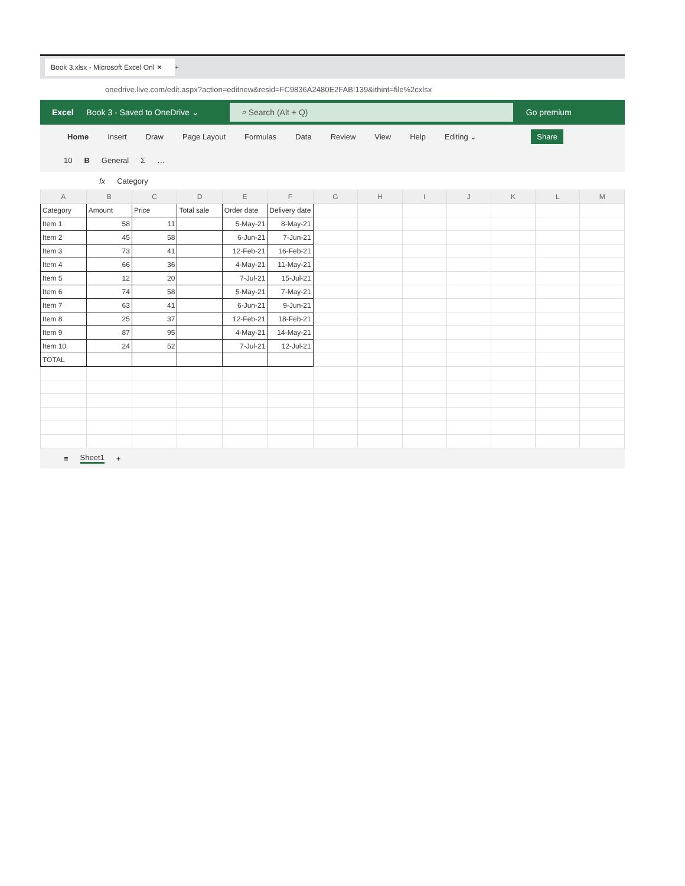Book 3.xlsx - Microsoft Excel Onl ✕
+
onedrive.live.com/edit.aspx?action=editnew&resid=FC9836A2480E2FAB!139&ithint=file%2cxlsx
Excel Book 3 - Saved to OneDrive ⌄ ⌕ Search (Alt + Q) Go premium
Home Insert Draw Page Layout Formulas Data Review View Help Editing ⌄ Share
10 B General Σ …
fx Category
| A | B | C | D | E | F | G | H | I | J | K | L | M |
| --- | --- | --- | --- | --- | --- | --- | --- | --- | --- | --- | --- | --- |
| Category | Amount | Price | Total sale | Order date | Delivery date | | | | | | | |
| Item 1 | 58 | 11 | | 5-May-21 | 8-May-21 | | | | | | | |
| Item 2 | 45 | 58 | | 6-Jun-21 | 7-Jun-21 | | | | | | | |
| Item 3 | 73 | 41 | | 12-Feb-21 | 16-Feb-21 | | | | | | | |
| Item 4 | 66 | 36 | | 4-May-21 | 11-May-21 | | | | | | | |
| Item 5 | 12 | 20 | | 7-Jul-21 | 15-Jul-21 | | | | | | | |
| Item 6 | 74 | 58 | | 5-May-21 | 7-May-21 | | | | | | | |
| Item 7 | 63 | 41 | | 6-Jun-21 | 9-Jun-21 | | | | | | | |
| Item 8 | 25 | 37 | | 12-Feb-21 | 18-Feb-21 | | | | | | | |
| Item 9 | 87 | 95 | | 4-May-21 | 14-May-21 | | | | | | | |
| Item 10 | 24 | 52 | | 7-Jul-21 | 12-Jul-21 | | | | | | | |
| TOTAL | | | | | | | | | | | | |
≡ Sheet1 +